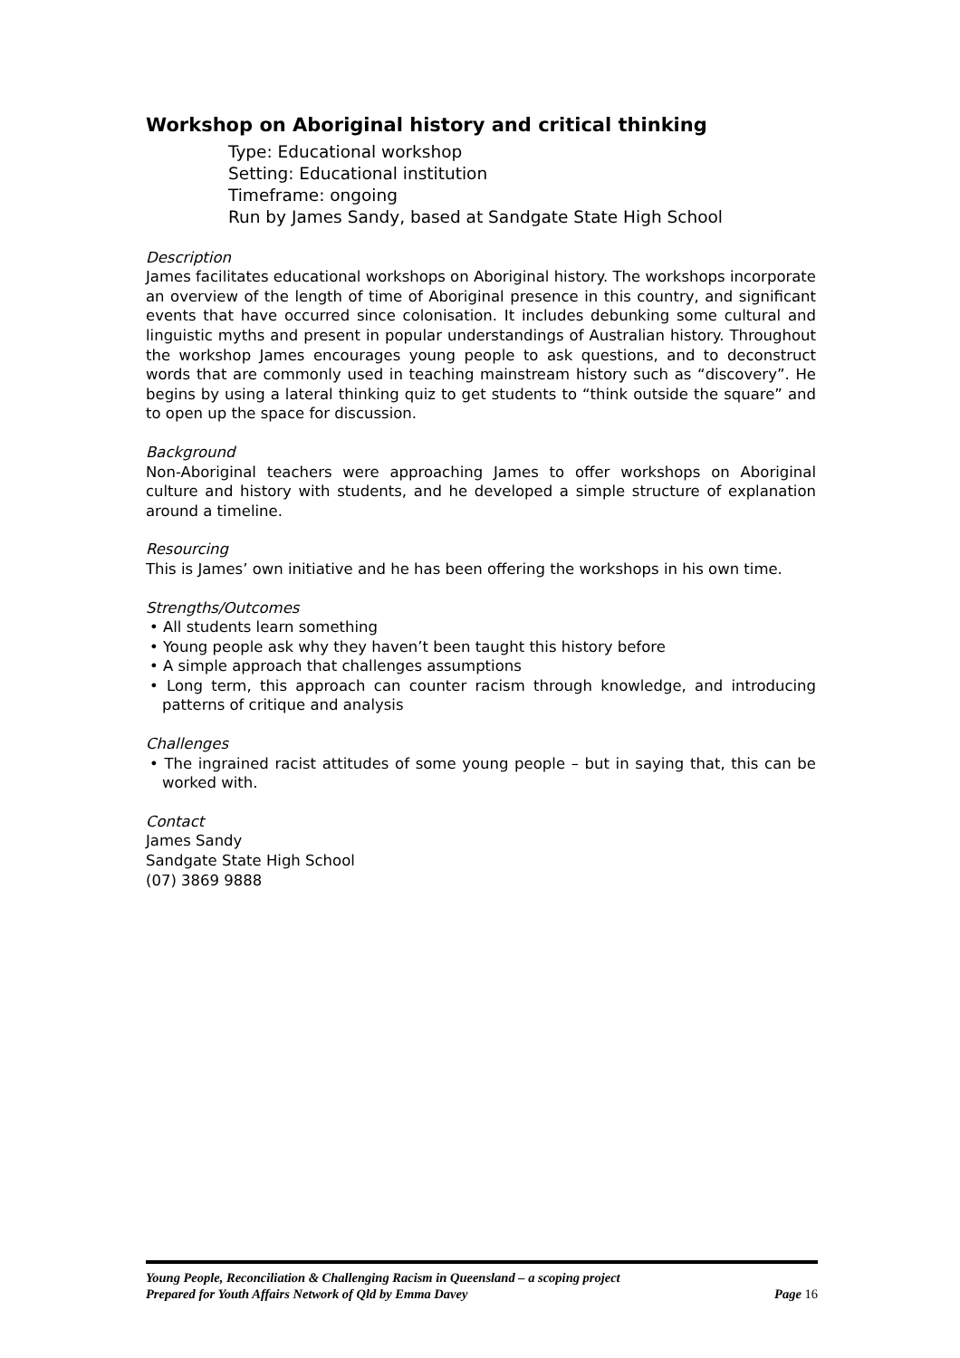Workshop on Aboriginal history and critical thinking
Type: Educational workshop
Setting: Educational institution
Timeframe: ongoing
Run by James Sandy, based at Sandgate State High School
Description
James facilitates educational workshops on Aboriginal history. The workshops incorporate an overview of the length of time of Aboriginal presence in this country, and significant events that have occurred since colonisation. It includes debunking some cultural and linguistic myths and present in popular understandings of Australian history. Throughout the workshop James encourages young people to ask questions, and to deconstruct words that are commonly used in teaching mainstream history such as “discovery”. He begins by using a lateral thinking quiz to get students to “think outside the square” and to open up the space for discussion.
Background
Non-Aboriginal teachers were approaching James to offer workshops on Aboriginal culture and history with students, and he developed a simple structure of explanation around a timeline.
Resourcing
This is James’ own initiative and he has been offering the workshops in his own time.
Strengths/Outcomes
• All students learn something
• Young people ask why they haven’t been taught this history before
• A simple approach that challenges assumptions
• Long term, this approach can counter racism through knowledge, and introducing patterns of critique and analysis
Challenges
• The ingrained racist attitudes of some young people – but in saying that, this can be worked with.
Contact
James Sandy
Sandgate State High School
(07) 3869 9888
Young People, Reconciliation & Challenging Racism in Queensland – a scoping project
Prepared for Youth Affairs Network of Qld by Emma Davey Page 16